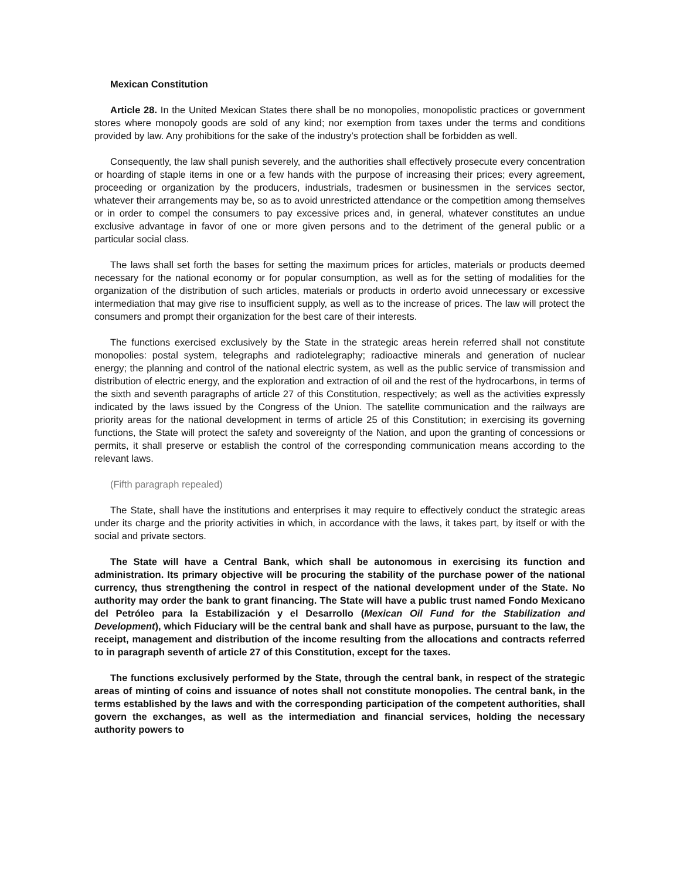Mexican Constitution
Article 28. In the United Mexican States there shall be no monopolies, monopolistic practices or government stores where monopoly goods are sold of any kind; nor exemption from taxes under the terms and conditions provided by law. Any prohibitions for the sake of the industry’s protection shall be forbidden as well.
Consequently, the law shall punish severely, and the authorities shall effectively prosecute every concentration or hoarding of staple items in one or a few hands with the purpose of increasing their prices; every agreement, proceeding or organization by the producers, industrials, tradesmen or businessmen in the services sector, whatever their arrangements may be, so as to avoid unrestricted attendance or the competition among themselves or in order to compel the consumers to pay excessive prices and, in general, whatever constitutes an undue exclusive advantage in favor of one or more given persons and to the detriment of the general public or a particular social class.
The laws shall set forth the bases for setting the maximum prices for articles, materials or products deemed necessary for the national economy or for popular consumption, as well as for the setting of modalities for the organization of the distribution of such articles, materials or products in orderto avoid unnecessary or excessive intermediation that may give rise to insufficient supply, as well as to the increase of prices. The law will protect the consumers and prompt their organization for the best care of their interests.
The functions exercised exclusively by the State in the strategic areas herein referred shall not constitute monopolies: postal system, telegraphs and radiotelegraphy; radioactive minerals and generation of nuclear energy; the planning and control of the national electric system, as well as the public service of transmission and distribution of electric energy, and the exploration and extraction of oil and the rest of the hydrocarbons, in terms of the sixth and seventh paragraphs of article 27 of this Constitution, respectively; as well as the activities expressly indicated by the laws issued by the Congress of the Union. The satellite communication and the railways are priority areas for the national development in terms of article 25 of this Constitution; in exercising its governing functions, the State will protect the safety and sovereignty of the Nation, and upon the granting of concessions or permits, it shall preserve or establish the control of the corresponding communication means according to the relevant laws.
(Fifth paragraph repealed)
The State, shall have the institutions and enterprises it may require to effectively conduct the strategic areas under its charge and the priority activities in which, in accordance with the laws, it takes part, by itself or with the social and private sectors.
The State will have a Central Bank, which shall be autonomous in exercising its function and administration. Its primary objective will be procuring the stability of the purchase power of the national currency, thus strengthening the control in respect of the national development under of the State. No authority may order the bank to grant financing. The State will have a public trust named Fondo Mexicano del Petróleo para la Estabilización y el Desarrollo (Mexican Oil Fund for the Stabilization and Development), which Fiduciary will be the central bank and shall have as purpose, pursuant to the law, the receipt, management and distribution of the income resulting from the allocations and contracts referred to in paragraph seventh of article 27 of this Constitution, except for the taxes.
The functions exclusively performed by the State, through the central bank, in respect of the strategic areas of minting of coins and issuance of notes shall not constitute monopolies. The central bank, in the terms established by the laws and with the corresponding participation of the competent authorities, shall govern the exchanges, as well as the intermediation and financial services, holding the necessary authority powers to